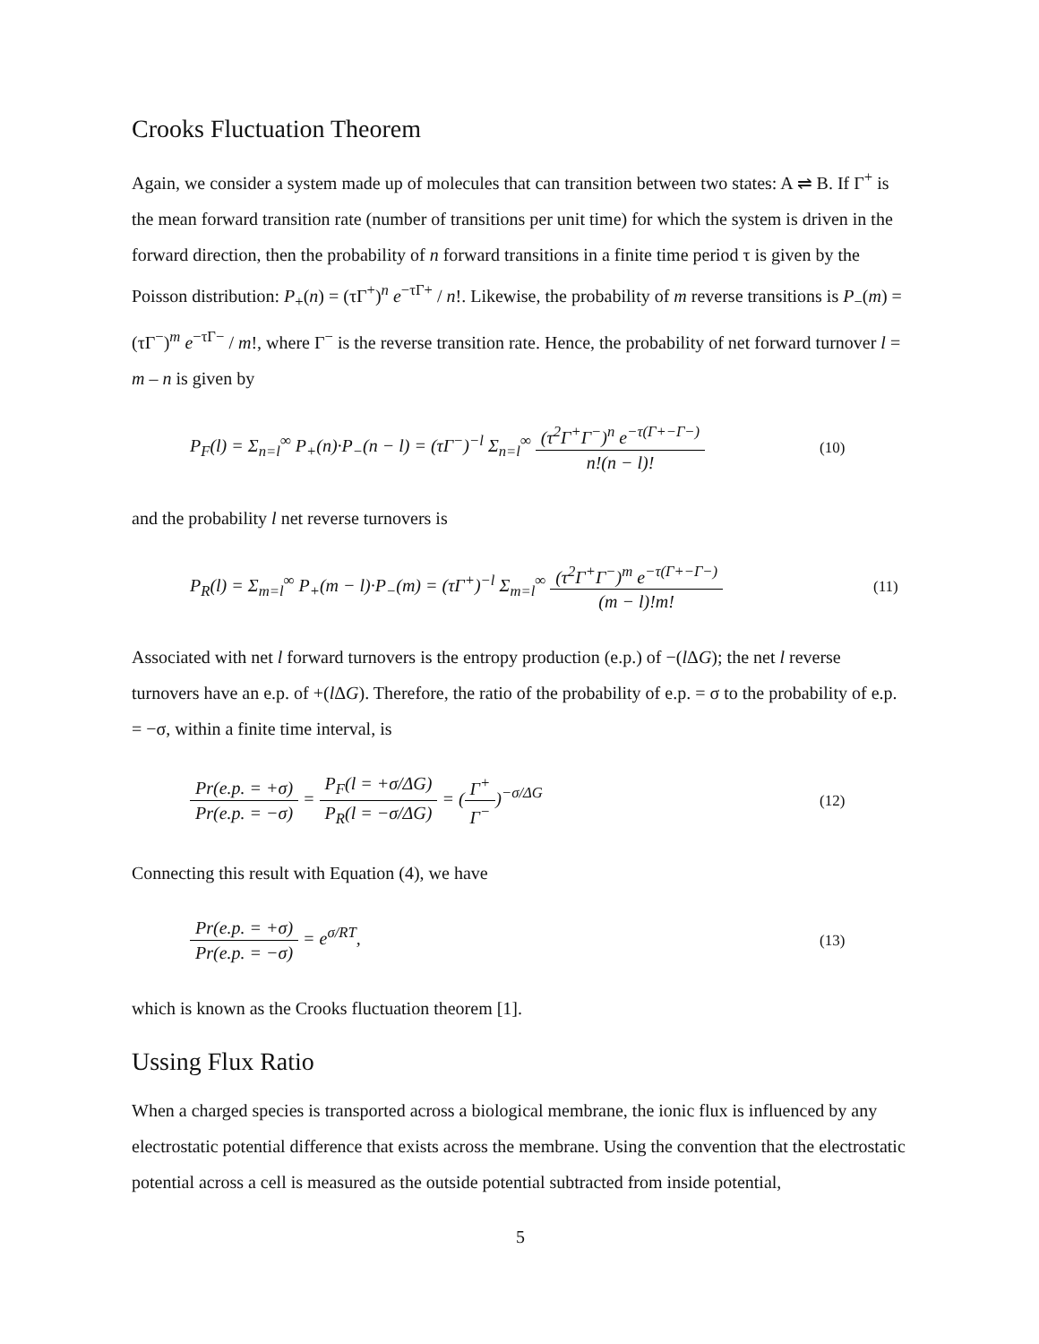Crooks Fluctuation Theorem
Again, we consider a system made up of molecules that can transition between two states: A ⇌ B. If Γ<sup>+</sup> is the mean forward transition rate (number of transitions per unit time) for which the system is driven in the forward direction, then the probability of n forward transitions in a finite time period τ is given by the Poisson distribution: P<sub>+</sub>(n) = (τΓ<sup>+</sup>)<sup>n</sup> e<sup>−τΓ+</sup> / n!. Likewise, the probability of m reverse transitions is P<sub>−</sub>(m) = (τΓ<sup>−</sup>)<sup>m</sup> e<sup>−τΓ−</sup> / m!, where Γ<sup>−</sup> is the reverse transition rate. Hence, the probability of net forward turnover l = m – n is given by
P<sub>F</sub>(l) = Σ<sub>n=l</sub><sup>∞</sup> P<sub>+</sub>(n)·P<sub>−</sub>(n − l) = (τΓ<sup>−</sup>)<sup>−l</sup> Σ<sub>n=l</sub><sup>∞</sup> (τ<sup>2</sup>Γ<sup>+</sup>Γ<sup>−</sup>)<sup>n</sup> e<sup>−τ(Γ+−Γ−)</sup> n!(n − l)!
(10)
and the probability l net reverse turnovers is
P<sub>R</sub>(l) = Σ<sub>m=l</sub><sup>∞</sup> P<sub>+</sub>(m − l)·P<sub>−</sub>(m) = (τΓ<sup>+</sup>)<sup>−l</sup> Σ<sub>m=l</sub><sup>∞</sup> (τ<sup>2</sup>Γ<sup>+</sup>Γ<sup>−</sup>)<sup>m</sup> e<sup>−τ(Γ+−Γ−)</sup> (m − l)!m!
(11)
Associated with net l forward turnovers is the entropy production (e.p.) of −(l ΔG); the net l reverse turnovers have an e.p. of +(l ΔG). Therefore, the ratio of the probability of e.p. = σ to the probability of e.p. = −σ, within a finite time interval, is
Pr(e.p. = +σ) Pr(e.p. = −σ) = P<sub>F</sub>(l = +σ/ΔG) P<sub>R</sub>(l = −σ/ΔG) = (Γ<sup>+</sup> Γ<sup>−</sup>)<sup>−σ/ΔG</sup>
(12)
Connecting this result with Equation (4), we have
Pr(e.p. = +σ) Pr(e.p. = −σ) = e<sup>σ/RT</sup>,
(13)
which is known as the Crooks fluctuation theorem [1].
Ussing Flux Ratio
When a charged species is transported across a biological membrane, the ionic flux is influenced by any electrostatic potential difference that exists across the membrane. Using the convention that the electrostatic potential across a cell is measured as the outside potential subtracted from inside potential,
5